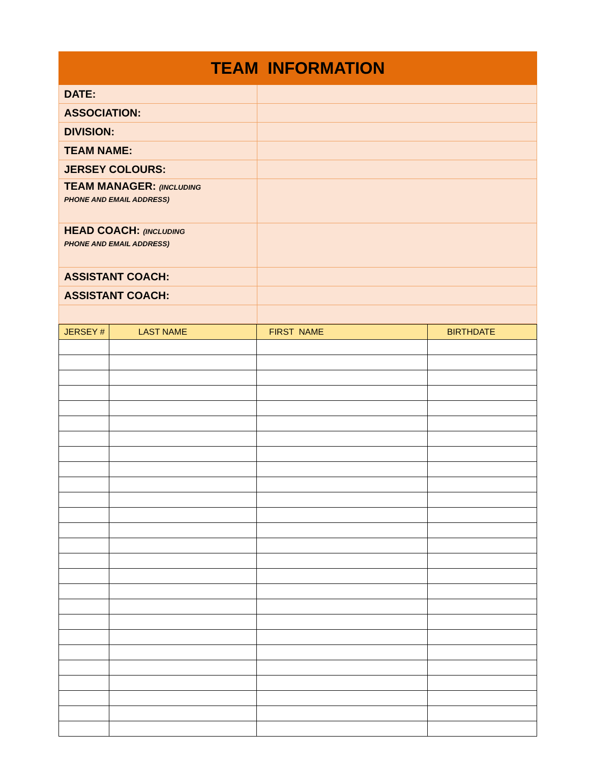| TEAM INFORMATION | |
| --- | --- |
| DATE: | |
| ASSOCIATION: | |
| DIVISION: | |
| TEAM NAME: | |
| JERSEY COLOURS: | |
| TEAM MANAGER: (INCLUDING PHONE AND EMAIL ADDRESS) | |
| HEAD COACH: (INCLUDING PHONE AND EMAIL ADDRESS) | |
| ASSISTANT COACH: | |
| ASSISTANT COACH: | |
| JERSEY # | LAST NAME | FIRST NAME | BIRTHDATE |
| --- | --- | --- | --- |